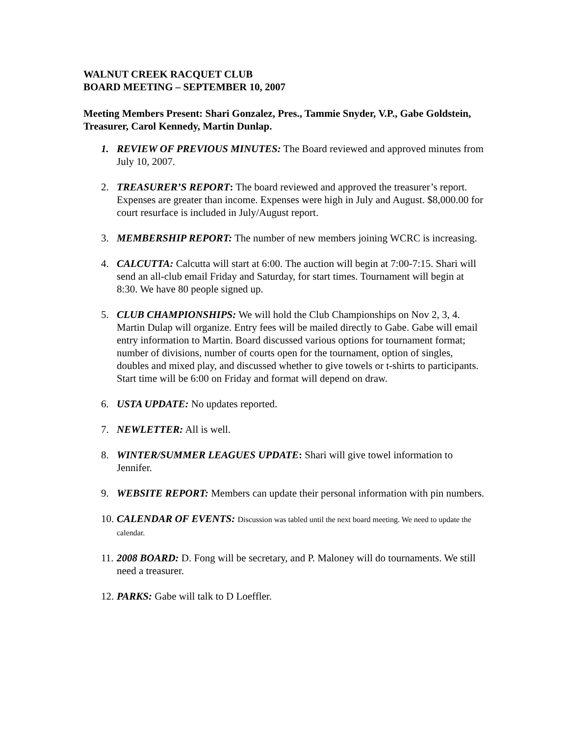WALNUT CREEK RACQUET CLUB
BOARD MEETING – SEPTEMBER 10, 2007
Meeting Members Present: Shari Gonzalez, Pres., Tammie Snyder, V.P., Gabe Goldstein, Treasurer, Carol Kennedy, Martin Dunlap.
1. REVIEW OF PREVIOUS MINUTES: The Board reviewed and approved minutes from July 10, 2007.
2. TREASURER’S REPORT: The board reviewed and approved the treasurer’s report. Expenses are greater than income. Expenses were high in July and August. $8,000.00 for court resurface is included in July/August report.
3. MEMBERSHIP REPORT: The number of new members joining WCRC is increasing.
4. CALCUTTA: Calcutta will start at 6:00. The auction will begin at 7:00-7:15. Shari will send an all-club email Friday and Saturday, for start times. Tournament will begin at 8:30. We have 80 people signed up.
5. CLUB CHAMPIONSHIPS: We will hold the Club Championships on Nov 2, 3, 4. Martin Dulap will organize. Entry fees will be mailed directly to Gabe. Gabe will email entry information to Martin. Board discussed various options for tournament format; number of divisions, number of courts open for the tournament, option of singles, doubles and mixed play, and discussed whether to give towels or t-shirts to participants. Start time will be 6:00 on Friday and format will depend on draw.
6. USTA UPDATE: No updates reported.
7. NEWLETTER: All is well.
8. WINTER/SUMMER LEAGUES UPDATE: Shari will give towel information to Jennifer.
9. WEBSITE REPORT: Members can update their personal information with pin numbers.
10. CALENDAR OF EVENTS: Discussion was tabled until the next board meeting. We need to update the calendar.
11. 2008 BOARD: D. Fong will be secretary, and P. Maloney will do tournaments. We still need a treasurer.
12. PARKS: Gabe will talk to D Loeffler.